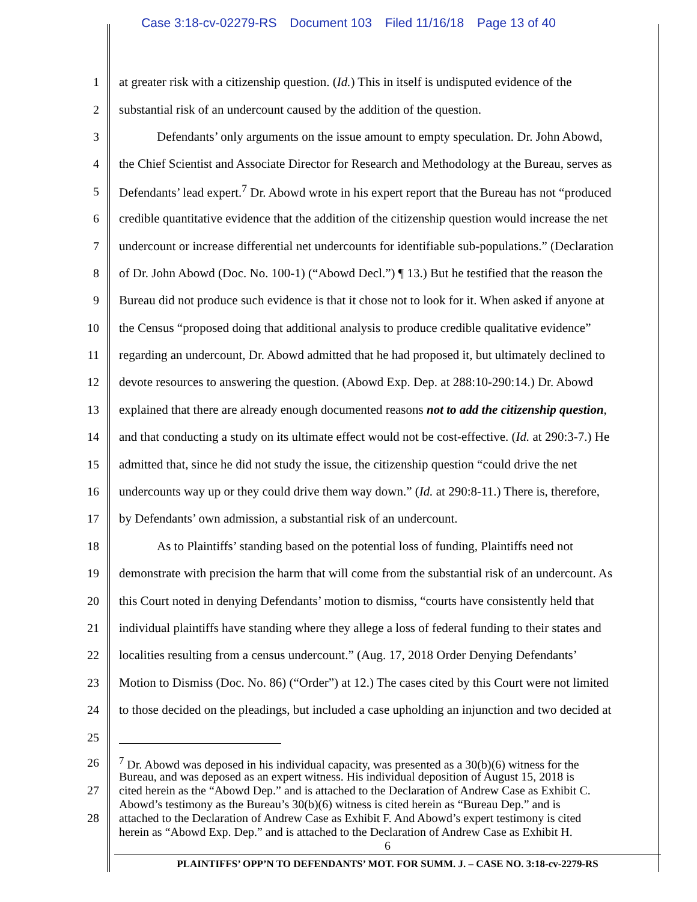Case 3:18-cv-02279-RS Document 103 Filed 11/16/18 Page 13 of 40
1 at greater risk with a citizenship question. (Id.) This in itself is undisputed evidence of the
2 substantial risk of an undercount caused by the addition of the question.
3    Defendants’ only arguments on the issue amount to empty speculation. Dr. John Abowd,
4 the Chief Scientist and Associate Director for Research and Methodology at the Bureau, serves as
5 Defendants’ lead expert.<sup>7</sup> Dr. Abowd wrote in his expert report that the Bureau has not “produced
6 credible quantitative evidence that the addition of the citizenship question would increase the net
7 undercount or increase differential net undercounts for identifiable sub-populations.” (Declaration
8 of Dr. John Abowd (Doc. No. 100-1) (“Abowd Decl.”) ¶ 13.) But he testified that the reason the
9 Bureau did not produce such evidence is that it chose not to look for it. When asked if anyone at
10 the Census “proposed doing that additional analysis to produce credible qualitative evidence”
11 regarding an undercount, Dr. Abowd admitted that he had proposed it, but ultimately declined to
12 devote resources to answering the question. (Abowd Exp. Dep. at 288:10-290:14.) Dr. Abowd
13 explained that there are already enough documented reasons not to add the citizenship question,
14 and that conducting a study on its ultimate effect would not be cost-effective. (Id. at 290:3-7.) He
15 admitted that, since he did not study the issue, the citizenship question “could drive the net
16 undercounts way up or they could drive them way down.” (Id. at 290:8-11.) There is, therefore,
17 by Defendants’ own admission, a substantial risk of an undercount.
18    As to Plaintiffs’ standing based on the potential loss of funding, Plaintiffs need not
19 demonstrate with precision the harm that will come from the substantial risk of an undercount. As
20 this Court noted in denying Defendants’ motion to dismiss, “courts have consistently held that
21 individual plaintiffs have standing where they allege a loss of federal funding to their states and
22 localities resulting from a census undercount.” (Aug. 17, 2018 Order Denying Defendants’
23 Motion to Dismiss (Doc. No. 86) (“Order”) at 12.) The cases cited by this Court were not limited
24 to those decided on the pleadings, but included a case upholding an injunction and two decided at
25
26
<sup>7</sup> Dr. Abowd was deposed in his individual capacity, was presented as a 30(b)(6) witness for the
Bureau, and was deposed as an expert witness. His individual deposition of August 15, 2018 is
27
cited herein as the “Abowd Dep.” and is attached to the Declaration of Andrew Case as Exhibit C.
Abowd’s testimony as the Bureau’s 30(b)(6) witness is cited herein as “Bureau Dep.” and is
28
attached to the Declaration of Andrew Case as Exhibit F. And Abowd’s expert testimony is cited
herein as “Abowd Exp. Dep.” and is attached to the Declaration of Andrew Case as Exhibit H.
6
PLAINTIFFS’ OPP’N TO DEFENDANTS’ MOT. FOR SUMM. J. – CASE NO. 3:18-cv-2279-RS